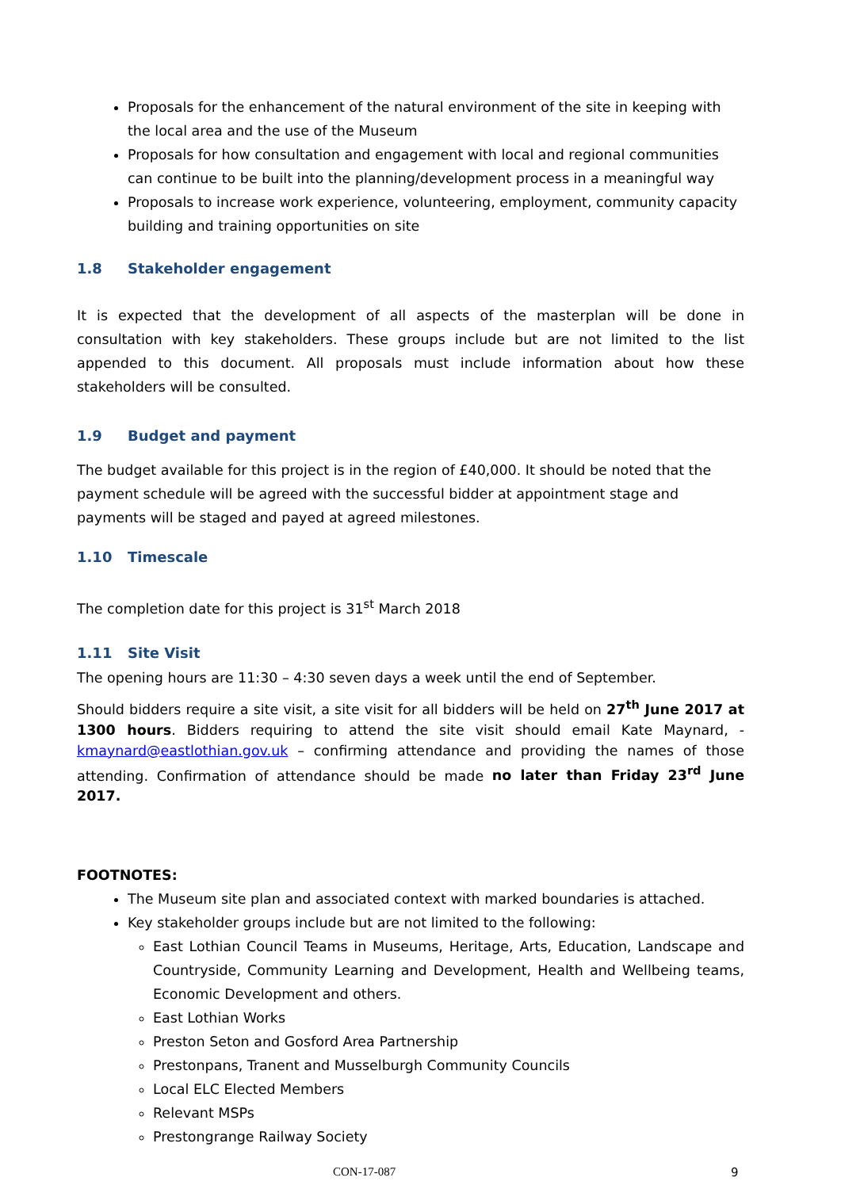Proposals for the enhancement of the natural environment of the site in keeping with the local area and the use of the Museum
Proposals for how consultation and engagement with local and regional communities can continue to be built into the planning/development process in a meaningful way
Proposals to increase work experience, volunteering, employment, community capacity building and training opportunities on site
1.8 Stakeholder engagement
It is expected that the development of all aspects of the masterplan will be done in consultation with key stakeholders. These groups include but are not limited to the list appended to this document. All proposals must include information about how these stakeholders will be consulted.
1.9 Budget and payment
The budget available for this project is in the region of £40,000. It should be noted that the payment schedule will be agreed with the successful bidder at appointment stage and payments will be staged and payed at agreed milestones.
1.10 Timescale
The completion date for this project is 31<sup>st</sup> March 2018
1.11 Site Visit
The opening hours are 11:30 – 4:30 seven days a week until the end of September.
Should bidders require a site visit, a site visit for all bidders will be held on 27<sup>th</sup> June 2017 at 1300 hours. Bidders requiring to attend the site visit should email Kate Maynard, - kmaynard@eastlothian.gov.uk – confirming attendance and providing the names of those attending. Confirmation of attendance should be made no later than Friday 23<sup>rd</sup> June 2017.
FOOTNOTES:
The Museum site plan and associated context with marked boundaries is attached.
Key stakeholder groups include but are not limited to the following:
East Lothian Council Teams in Museums, Heritage, Arts, Education, Landscape and Countryside, Community Learning and Development, Health and Wellbeing teams, Economic Development and others.
East Lothian Works
Preston Seton and Gosford Area Partnership
Prestonpans, Tranent and Musselburgh Community Councils
Local ELC Elected Members
Relevant MSPs
Prestongrange Railway Society
CON-17-087 9